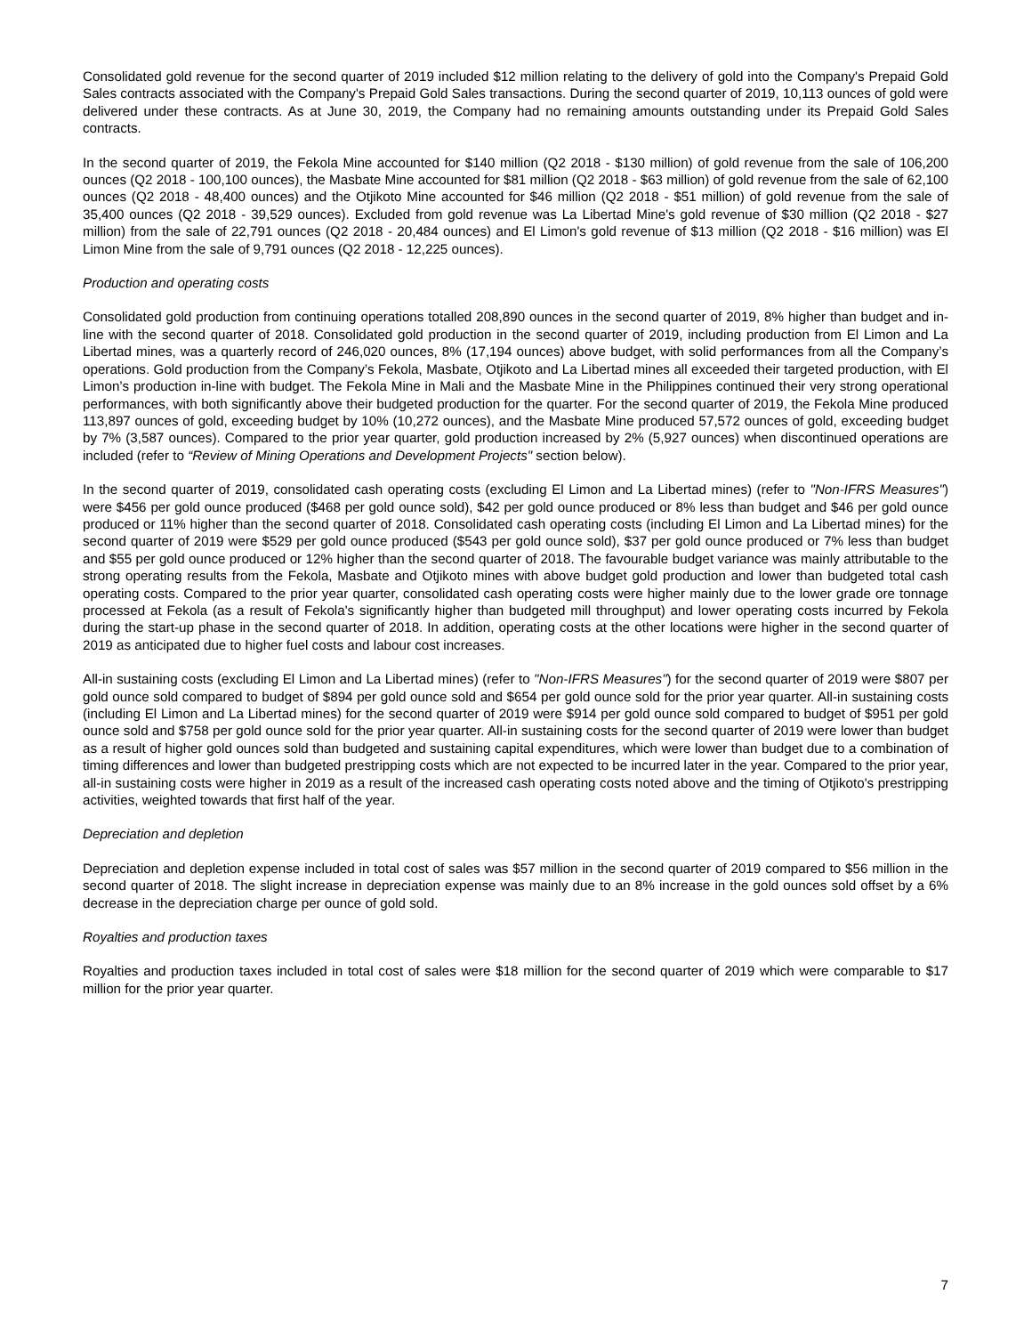Consolidated gold revenue for the second quarter of 2019 included $12 million relating to the delivery of gold into the Company's Prepaid Gold Sales contracts associated with the Company's Prepaid Gold Sales transactions. During the second quarter of 2019, 10,113 ounces of gold were delivered under these contracts. As at June 30, 2019, the Company had no remaining amounts outstanding under its Prepaid Gold Sales contracts.
In the second quarter of 2019, the Fekola Mine accounted for $140 million (Q2 2018 - $130 million) of gold revenue from the sale of 106,200 ounces (Q2 2018 - 100,100 ounces), the Masbate Mine accounted for $81 million (Q2 2018 - $63 million) of gold revenue from the sale of 62,100 ounces (Q2 2018 - 48,400 ounces) and the Otjikoto Mine accounted for $46 million (Q2 2018 - $51 million) of gold revenue from the sale of 35,400 ounces (Q2 2018 - 39,529 ounces). Excluded from gold revenue was La Libertad Mine's gold revenue of $30 million (Q2 2018 - $27 million) from the sale of 22,791 ounces (Q2 2018 - 20,484 ounces) and El Limon's gold revenue of $13 million (Q2 2018 - $16 million) was El Limon Mine from the sale of 9,791 ounces (Q2 2018 - 12,225 ounces).
Production and operating costs
Consolidated gold production from continuing operations totalled 208,890 ounces in the second quarter of 2019, 8% higher than budget and in-line with the second quarter of 2018. Consolidated gold production in the second quarter of 2019, including production from El Limon and La Libertad mines, was a quarterly record of 246,020 ounces, 8% (17,194 ounces) above budget, with solid performances from all the Company’s operations. Gold production from the Company’s Fekola, Masbate, Otjikoto and La Libertad mines all exceeded their targeted production, with El Limon’s production in-line with budget. The Fekola Mine in Mali and the Masbate Mine in the Philippines continued their very strong operational performances, with both significantly above their budgeted production for the quarter. For the second quarter of 2019, the Fekola Mine produced 113,897 ounces of gold, exceeding budget by 10% (10,272 ounces), and the Masbate Mine produced 57,572 ounces of gold, exceeding budget by 7% (3,587 ounces). Compared to the prior year quarter, gold production increased by 2% (5,927 ounces) when discontinued operations are included (refer to “Review of Mining Operations and Development Projects" section below).
In the second quarter of 2019, consolidated cash operating costs (excluding El Limon and La Libertad mines) (refer to "Non-IFRS Measures") were $456 per gold ounce produced ($468 per gold ounce sold), $42 per gold ounce produced or 8% less than budget and $46 per gold ounce produced or 11% higher than the second quarter of 2018. Consolidated cash operating costs (including El Limon and La Libertad mines) for the second quarter of 2019 were $529 per gold ounce produced ($543 per gold ounce sold), $37 per gold ounce produced or 7% less than budget and $55 per gold ounce produced or 12% higher than the second quarter of 2018. The favourable budget variance was mainly attributable to the strong operating results from the Fekola, Masbate and Otjikoto mines with above budget gold production and lower than budgeted total cash operating costs. Compared to the prior year quarter, consolidated cash operating costs were higher mainly due to the lower grade ore tonnage processed at Fekola (as a result of Fekola's significantly higher than budgeted mill throughput) and lower operating costs incurred by Fekola during the start-up phase in the second quarter of 2018. In addition, operating costs at the other locations were higher in the second quarter of 2019 as anticipated due to higher fuel costs and labour cost increases.
All-in sustaining costs (excluding El Limon and La Libertad mines) (refer to "Non-IFRS Measures") for the second quarter of 2019 were $807 per gold ounce sold compared to budget of $894 per gold ounce sold and $654 per gold ounce sold for the prior year quarter. All-in sustaining costs (including El Limon and La Libertad mines) for the second quarter of 2019 were $914 per gold ounce sold compared to budget of $951 per gold ounce sold and $758 per gold ounce sold for the prior year quarter. All-in sustaining costs for the second quarter of 2019 were lower than budget as a result of higher gold ounces sold than budgeted and sustaining capital expenditures, which were lower than budget due to a combination of timing differences and lower than budgeted prestripping costs which are not expected to be incurred later in the year. Compared to the prior year, all-in sustaining costs were higher in 2019 as a result of the increased cash operating costs noted above and the timing of Otjikoto's prestripping activities, weighted towards that first half of the year.
Depreciation and depletion
Depreciation and depletion expense included in total cost of sales was $57 million in the second quarter of 2019 compared to $56 million in the second quarter of 2018. The slight increase in depreciation expense was mainly due to an 8% increase in the gold ounces sold offset by a 6% decrease in the depreciation charge per ounce of gold sold.
Royalties and production taxes
Royalties and production taxes included in total cost of sales were $18 million for the second quarter of 2019 which were comparable to $17 million for the prior year quarter.
7